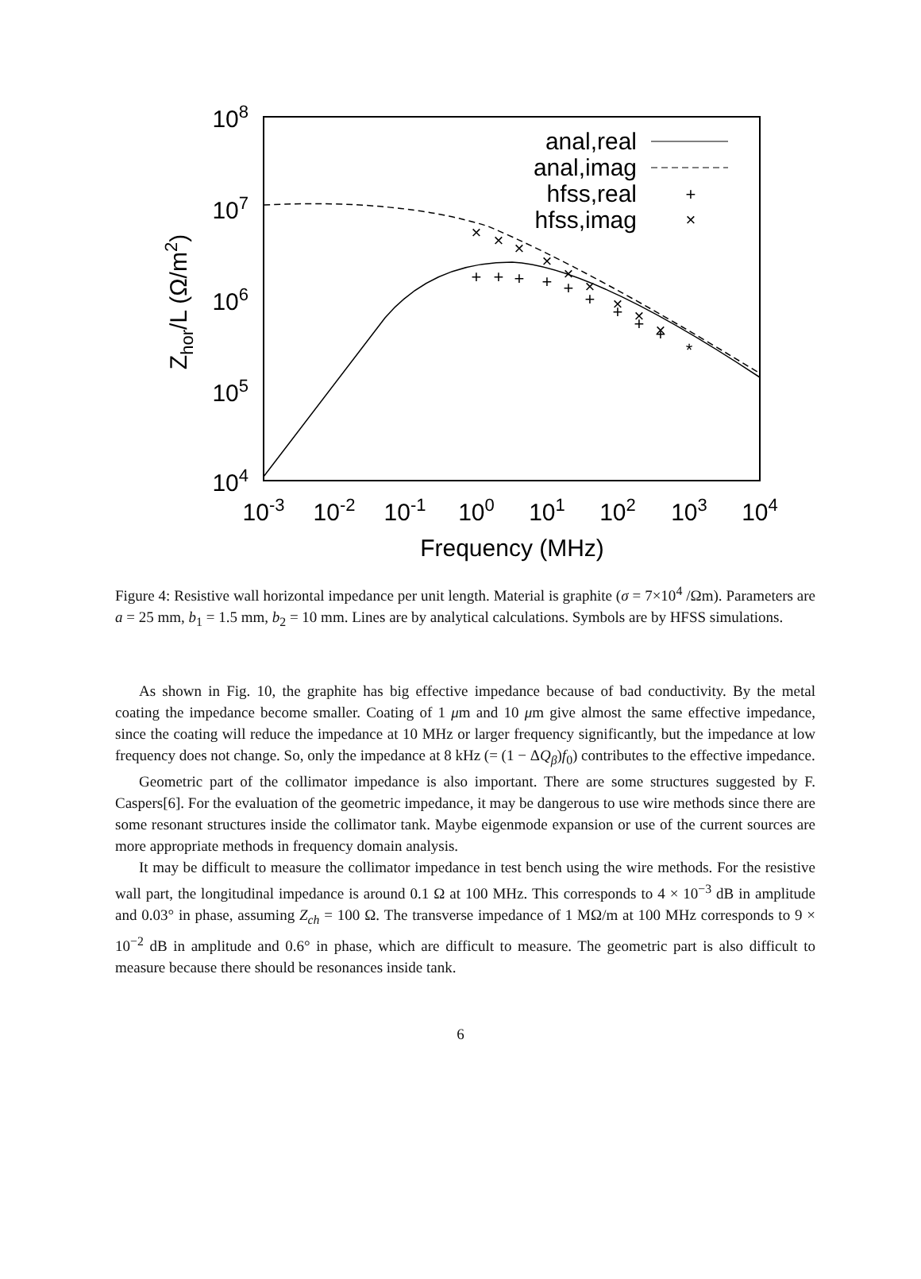108
107
106
105
104
10-3
10-2
10-1
100
101
102
103
104
Frequency (MHz)
Zhor/L (Ω/m2)
anal,real
anal,imag
hfss,real
hfss,imag
+
×
+
+
+
+
+
+
+
+
+
*
×
×
×
×
×
×
×
×
×
Figure 4: Resistive wall horizontal impedance per unit length. Material is graphite (σ = 7×10<sup>4</sup> /Ωm). Parameters are a = 25 mm, b<sub>1</sub> = 1.5 mm, b<sub>2</sub> = 10 mm. Lines are by analytical calculations. Symbols are by HFSS simulations.
As shown in Fig. 10, the graphite has big effective impedance because of bad conductivity. By the metal coating the impedance become smaller. Coating of 1 μm and 10 μm give almost the same effective impedance, since the coating will reduce the impedance at 10 MHz or larger frequency significantly, but the impedance at low frequency does not change. So, only the impedance at 8 kHz (= (1 − ΔQ<sub>β</sub>)f<sub>0</sub>) contributes to the effective impedance.
Geometric part of the collimator impedance is also important. There are some structures suggested by F. Caspers[6]. For the evaluation of the geometric impedance, it may be dangerous to use wire methods since there are some resonant structures inside the collimator tank. Maybe eigenmode expansion or use of the current sources are more appropriate methods in frequency domain analysis.
It may be difficult to measure the collimator impedance in test bench using the wire methods. For the resistive wall part, the longitudinal impedance is around 0.1 Ω at 100 MHz. This corresponds to 4 × 10<sup>−3</sup> dB in amplitude and 0.03° in phase, assuming Z<sub>ch</sub> = 100 Ω. The transverse impedance of 1 MΩ/m at 100 MHz corresponds to 9 × 10<sup>−2</sup> dB in amplitude and 0.6° in phase, which are difficult to measure. The geometric part is also difficult to measure because there should be resonances inside tank.
6